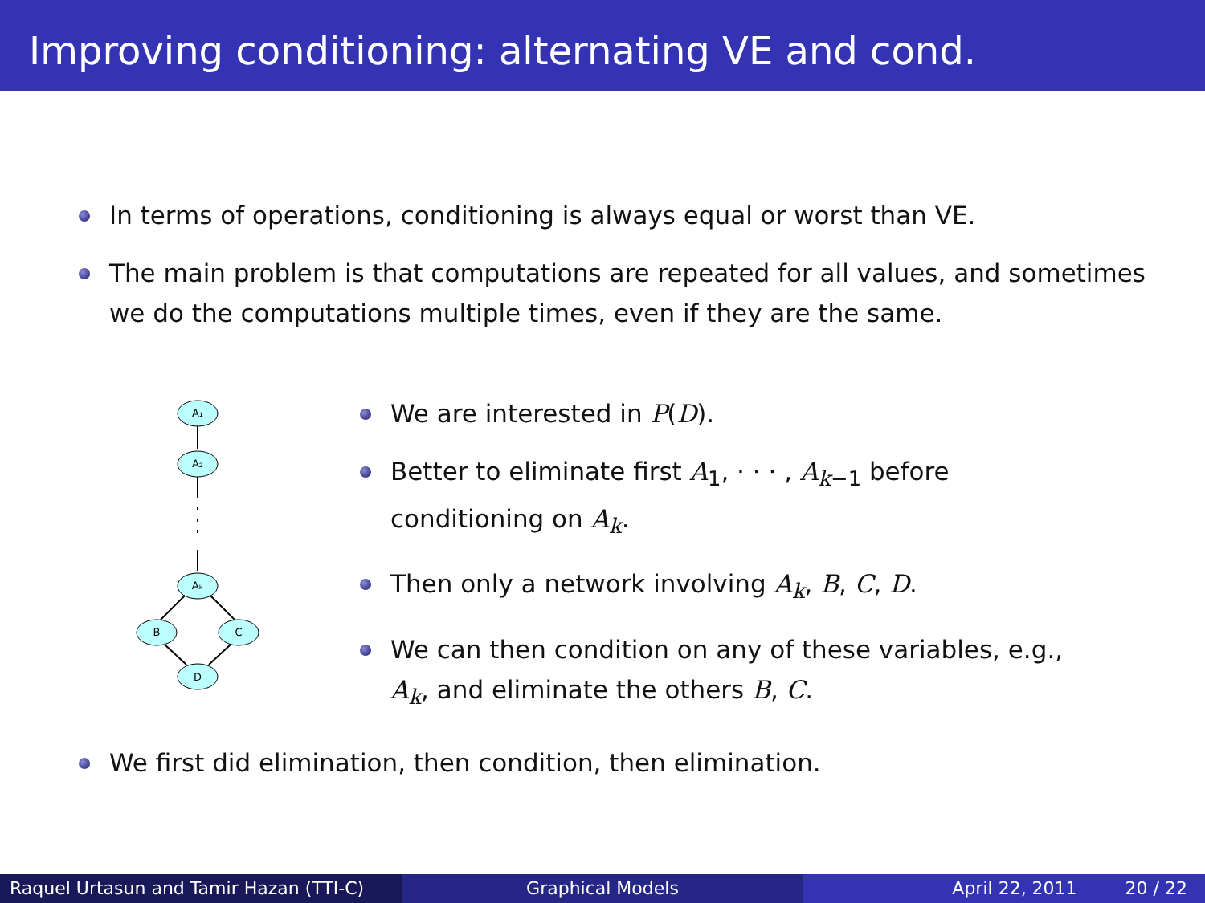Improving conditioning: alternating VE and cond.
In terms of operations, conditioning is always equal or worst than VE.
The main problem is that computations are repeated for all values, and sometimes we do the computations multiple times, even if they are the same.
A₁
A₂
Aₖ
B
C
D
We are interested in P(D).
Better to eliminate first A<sub>1</sub>, · · · , A<sub>k−1</sub> before conditioning on A<sub>k</sub>.
Then only a network involving A<sub>k</sub>, B, C, D.
We can then condition on any of these variables, e.g., A<sub>k</sub>, and eliminate the others B, C.
We first did elimination, then condition, then elimination.
Raquel Urtasun and Tamir Hazan (TTI-C)
Graphical Models April 22, 2011 20 / 22